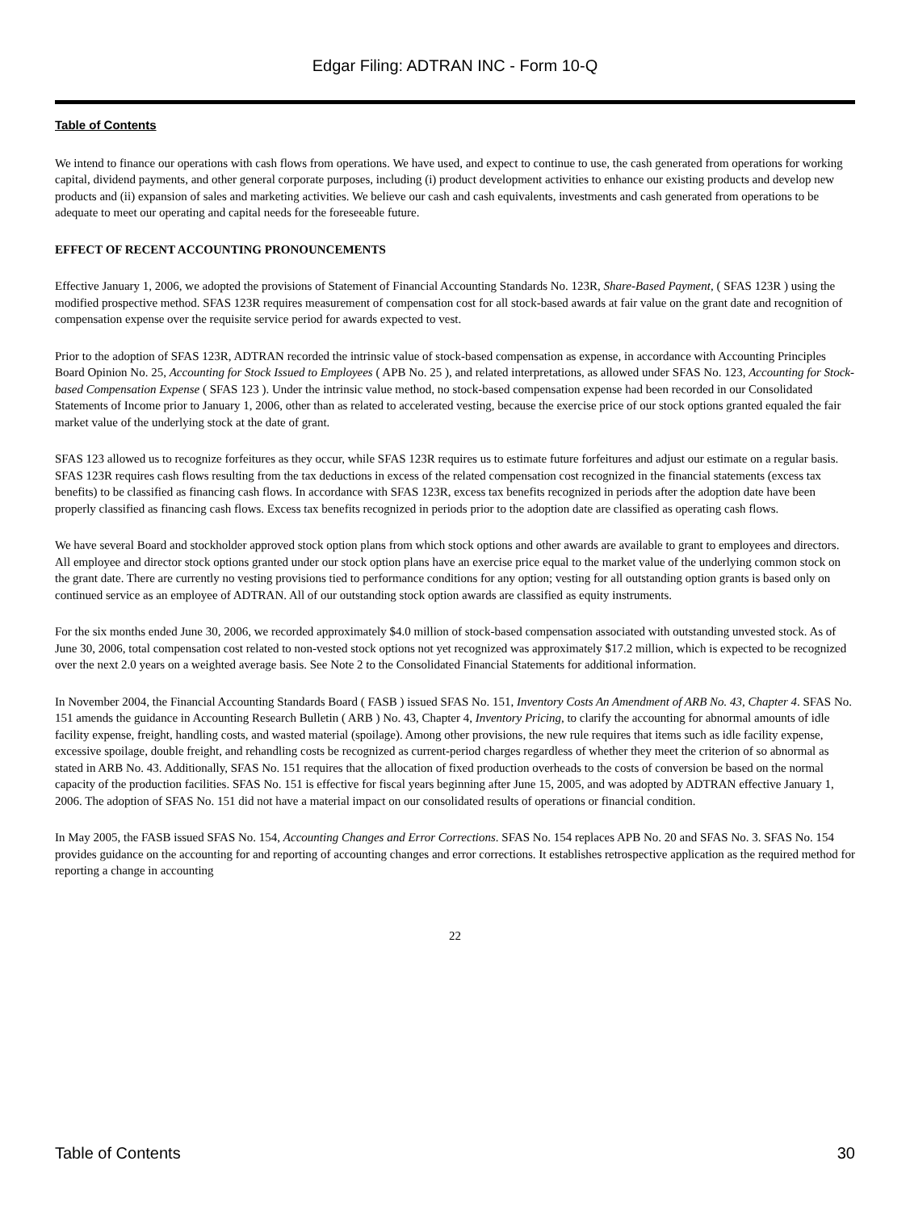Edgar Filing: ADTRAN INC - Form 10-Q
Table of Contents
We intend to finance our operations with cash flows from operations. We have used, and expect to continue to use, the cash generated from operations for working capital, dividend payments, and other general corporate purposes, including (i) product development activities to enhance our existing products and develop new products and (ii) expansion of sales and marketing activities. We believe our cash and cash equivalents, investments and cash generated from operations to be adequate to meet our operating and capital needs for the foreseeable future.
EFFECT OF RECENT ACCOUNTING PRONOUNCEMENTS
Effective January 1, 2006, we adopted the provisions of Statement of Financial Accounting Standards No. 123R, Share-Based Payment, ( SFAS 123R ) using the modified prospective method. SFAS 123R requires measurement of compensation cost for all stock-based awards at fair value on the grant date and recognition of compensation expense over the requisite service period for awards expected to vest.
Prior to the adoption of SFAS 123R, ADTRAN recorded the intrinsic value of stock-based compensation as expense, in accordance with Accounting Principles Board Opinion No. 25, Accounting for Stock Issued to Employees ( APB No. 25 ), and related interpretations, as allowed under SFAS No. 123, Accounting for Stock-based Compensation Expense ( SFAS 123 ). Under the intrinsic value method, no stock-based compensation expense had been recorded in our Consolidated Statements of Income prior to January 1, 2006, other than as related to accelerated vesting, because the exercise price of our stock options granted equaled the fair market value of the underlying stock at the date of grant.
SFAS 123 allowed us to recognize forfeitures as they occur, while SFAS 123R requires us to estimate future forfeitures and adjust our estimate on a regular basis. SFAS 123R requires cash flows resulting from the tax deductions in excess of the related compensation cost recognized in the financial statements (excess tax benefits) to be classified as financing cash flows. In accordance with SFAS 123R, excess tax benefits recognized in periods after the adoption date have been properly classified as financing cash flows. Excess tax benefits recognized in periods prior to the adoption date are classified as operating cash flows.
We have several Board and stockholder approved stock option plans from which stock options and other awards are available to grant to employees and directors. All employee and director stock options granted under our stock option plans have an exercise price equal to the market value of the underlying common stock on the grant date. There are currently no vesting provisions tied to performance conditions for any option; vesting for all outstanding option grants is based only on continued service as an employee of ADTRAN. All of our outstanding stock option awards are classified as equity instruments.
For the six months ended June 30, 2006, we recorded approximately $4.0 million of stock-based compensation associated with outstanding unvested stock. As of June 30, 2006, total compensation cost related to non-vested stock options not yet recognized was approximately $17.2 million, which is expected to be recognized over the next 2.0 years on a weighted average basis. See Note 2 to the Consolidated Financial Statements for additional information.
In November 2004, the Financial Accounting Standards Board ( FASB ) issued SFAS No. 151, Inventory Costs An Amendment of ARB No. 43, Chapter 4. SFAS No. 151 amends the guidance in Accounting Research Bulletin ( ARB ) No. 43, Chapter 4, Inventory Pricing, to clarify the accounting for abnormal amounts of idle facility expense, freight, handling costs, and wasted material (spoilage). Among other provisions, the new rule requires that items such as idle facility expense, excessive spoilage, double freight, and rehandling costs be recognized as current-period charges regardless of whether they meet the criterion of so abnormal as stated in ARB No. 43. Additionally, SFAS No. 151 requires that the allocation of fixed production overheads to the costs of conversion be based on the normal capacity of the production facilities. SFAS No. 151 is effective for fiscal years beginning after June 15, 2005, and was adopted by ADTRAN effective January 1, 2006. The adoption of SFAS No. 151 did not have a material impact on our consolidated results of operations or financial condition.
In May 2005, the FASB issued SFAS No. 154, Accounting Changes and Error Corrections. SFAS No. 154 replaces APB No. 20 and SFAS No. 3. SFAS No. 154 provides guidance on the accounting for and reporting of accounting changes and error corrections. It establishes retrospective application as the required method for reporting a change in accounting
22
Table of Contents 30